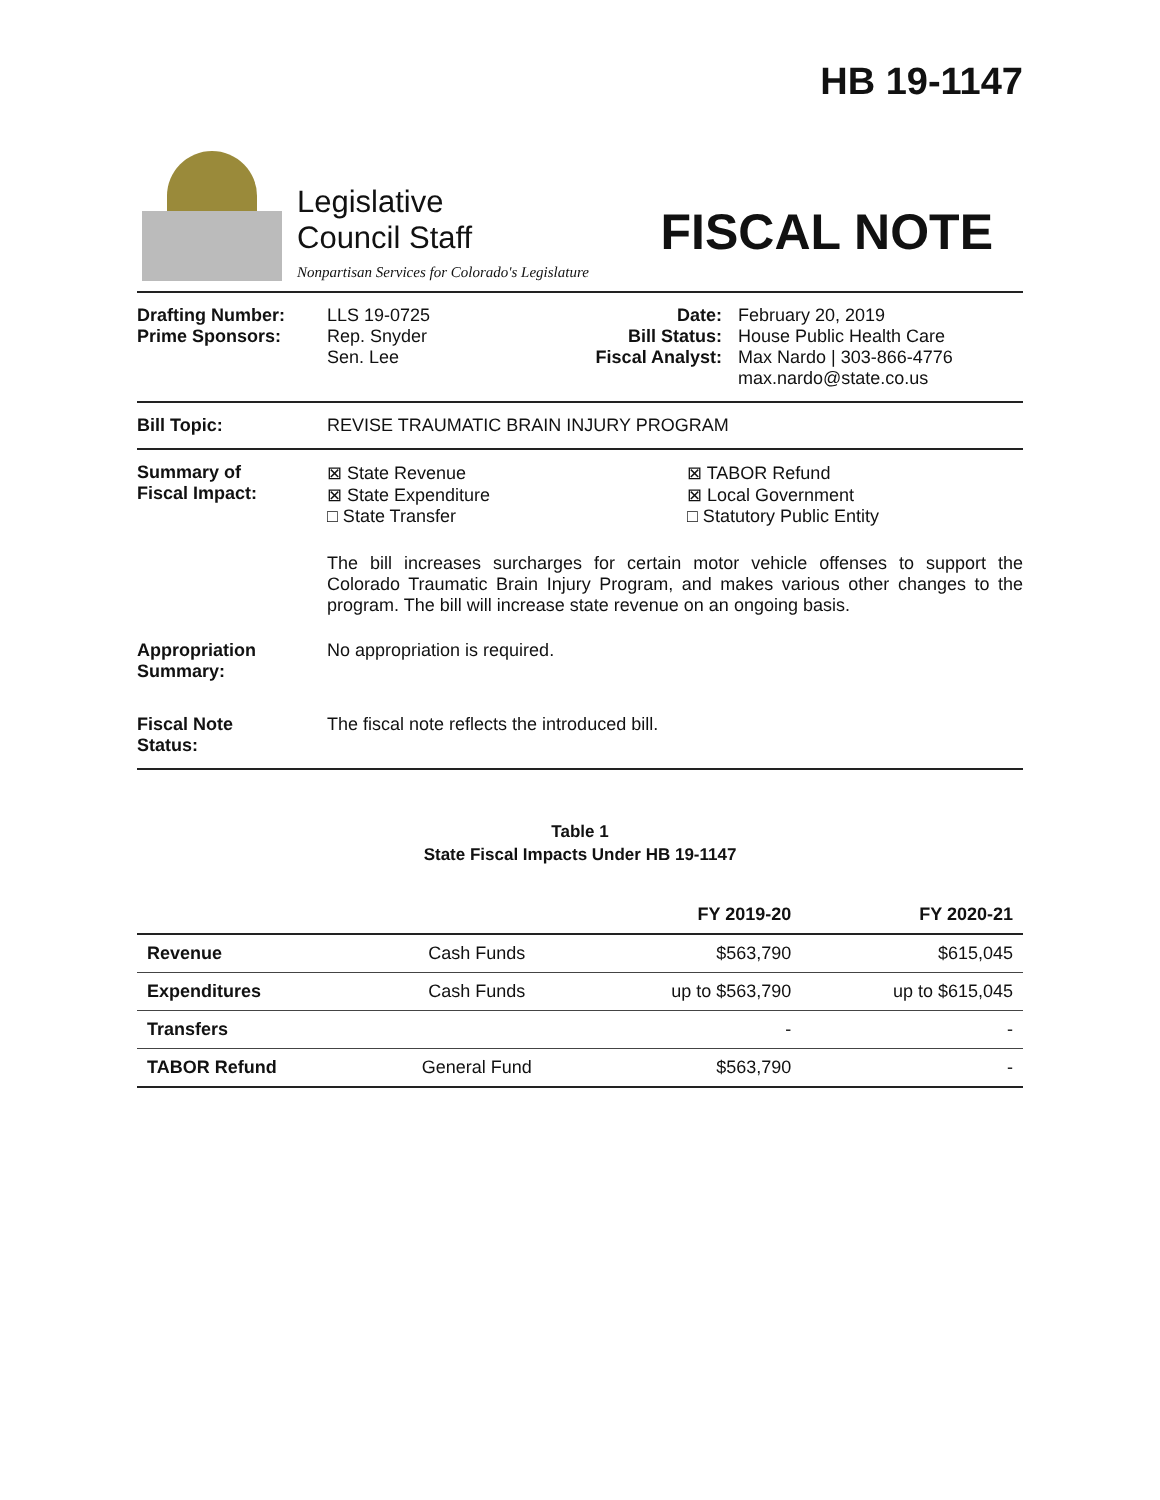HB 19-1147
Legislative
Council Staff
Nonpartisan Services for Colorado's Legislature
FISCAL NOTE
Drafting Number:
Prime Sponsors:
LLS 19-0725
Rep. Snyder
Sen. Lee
Date:
Bill Status:
Fiscal Analyst:
February 20, 2019
House Public Health Care
Max Nardo | 303-866-4776
max.nardo@state.co.us
Bill Topic: REVISE TRAUMATIC BRAIN INJURY PROGRAM
Summary of
Fiscal Impact:
⊠ State Revenue
⊠ State Expenditure
□ State Transfer
⊠ TABOR Refund
⊠ Local Government
□ Statutory Public Entity
The bill increases surcharges for certain motor vehicle offenses to support the Colorado Traumatic Brain Injury Program, and makes various other changes to the program. The bill will increase state revenue on an ongoing basis.
Appropriation
Summary:
No appropriation is required.
Fiscal Note
Status:
The fiscal note reflects the introduced bill.
Table 1
State Fiscal Impacts Under HB 19-1147
| | | FY 2019-20 | FY 2020-21 |
| --- | --- | --- | --- |
| Revenue | Cash Funds | $563,790 | $615,045 |
| Expenditures | Cash Funds | up to $563,790 | up to $615,045 |
| Transfers | | - | - |
| TABOR Refund | General Fund | $563,790 | - |